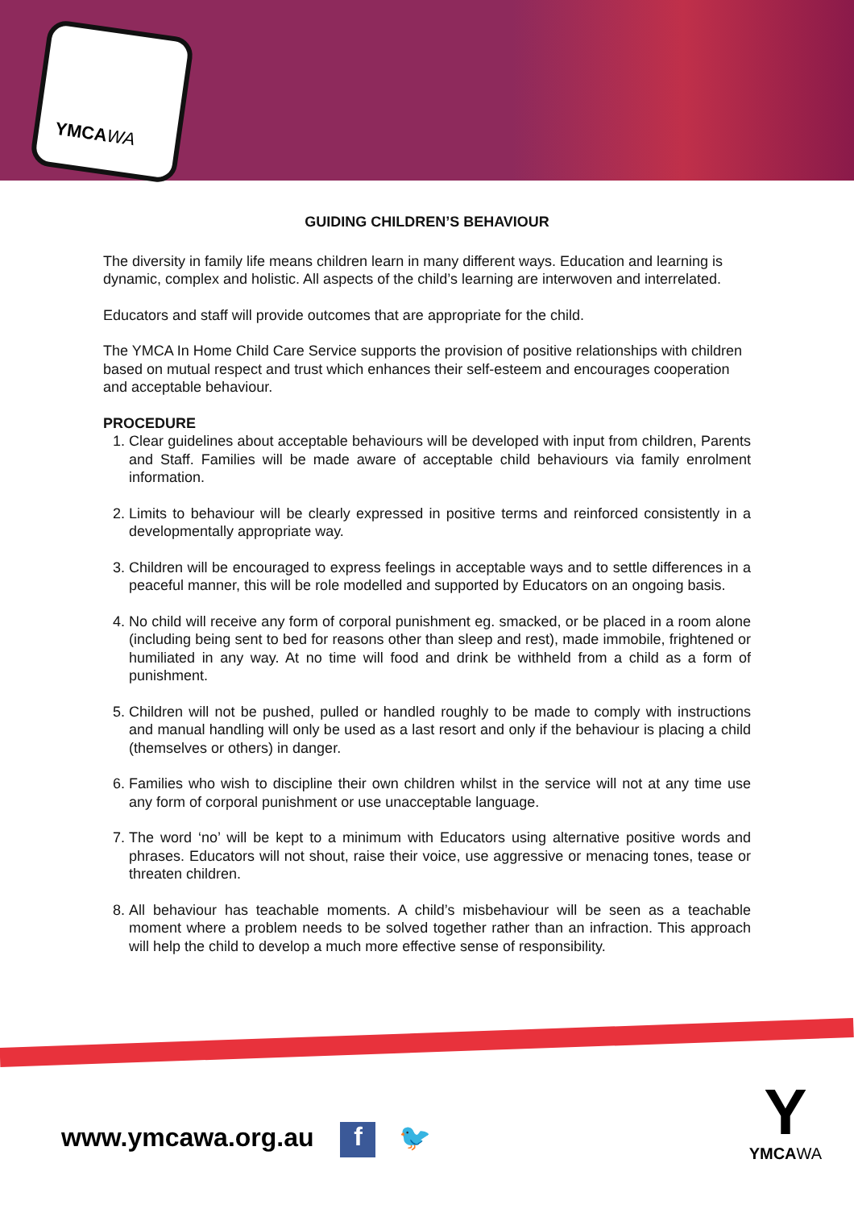YMCAWA
GUIDING CHILDREN’S BEHAVIOUR
The diversity in family life means children learn in many different ways. Education and learning is dynamic, complex and holistic. All aspects of the child’s learning are interwoven and interrelated.
Educators and staff will provide outcomes that are appropriate for the child.
The YMCA In Home Child Care Service supports the provision of positive relationships with children based on mutual respect and trust which enhances their self-esteem and encourages cooperation and acceptable behaviour.
PROCEDURE
1. Clear guidelines about acceptable behaviours will be developed with input from children, Parents and Staff. Families will be made aware of acceptable child behaviours via family enrolment information.
2. Limits to behaviour will be clearly expressed in positive terms and reinforced consistently in a developmentally appropriate way.
3. Children will be encouraged to express feelings in acceptable ways and to settle differences in a peaceful manner, this will be role modelled and supported by Educators on an ongoing basis.
4. No child will receive any form of corporal punishment eg. smacked, or be placed in a room alone (including being sent to bed for reasons other than sleep and rest), made immobile, frightened or humiliated in any way. At no time will food and drink be withheld from a child as a form of punishment.
5. Children will not be pushed, pulled or handled roughly to be made to comply with instructions and manual handling will only be used as a last resort and only if the behaviour is placing a child (themselves or others) in danger.
6. Families who wish to discipline their own children whilst in the service will not at any time use any form of corporal punishment or use unacceptable language.
7. The word ‘no’ will be kept to a minimum with Educators using alternative positive words and phrases. Educators will not shout, raise their voice, use aggressive or menacing tones, tease or threaten children.
8. All behaviour has teachable moments. A child’s misbehaviour will be seen as a teachable moment where a problem needs to be solved together rather than an infraction. This approach will help the child to develop a much more effective sense of responsibility.
www.ymcawa.org.au f 🐦
Y
YMCAWA